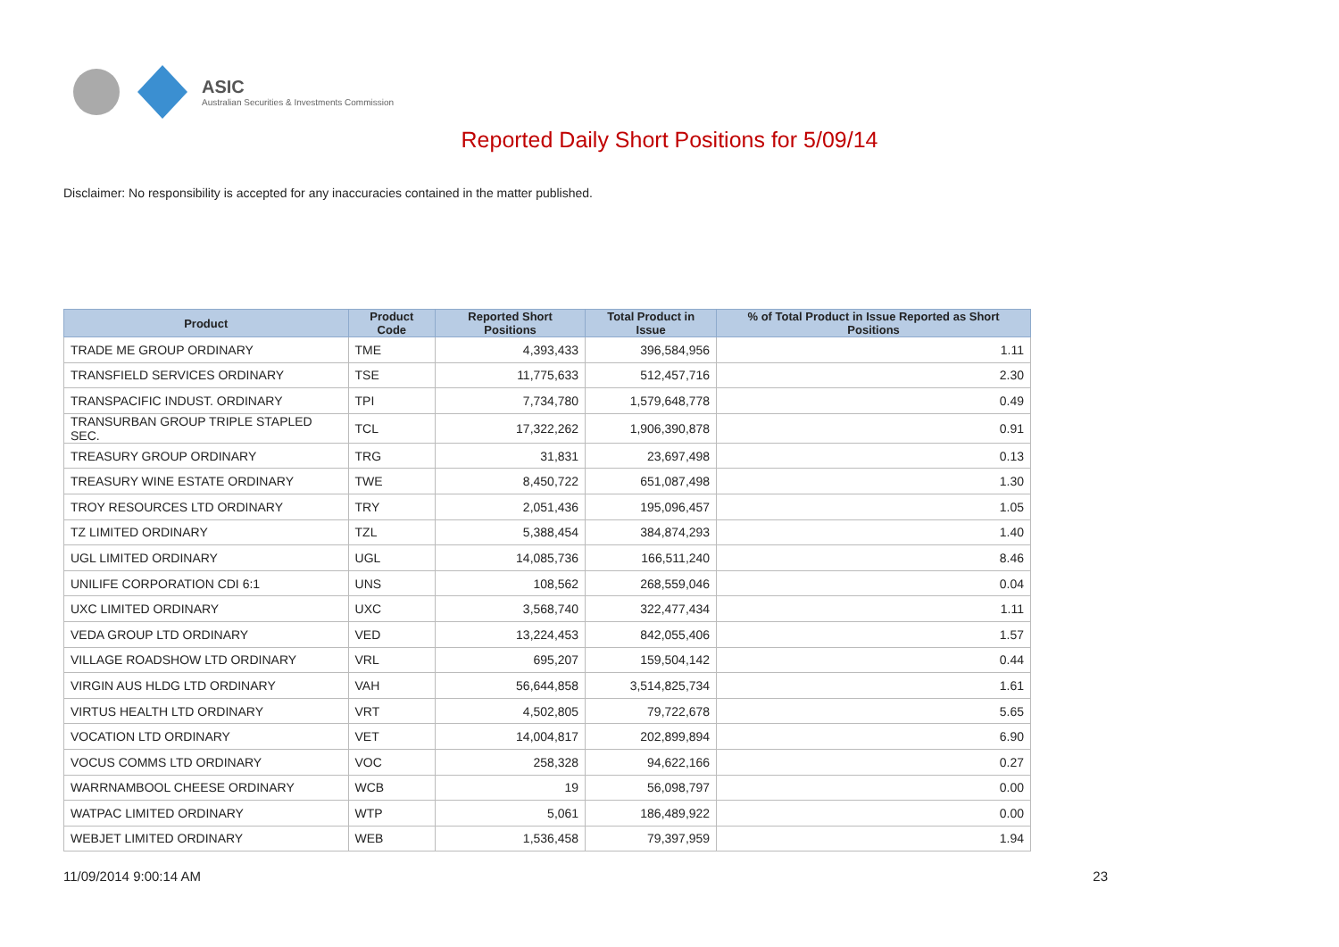ASIC
Australian Securities & Investments Commission
Reported Daily Short Positions for 5/09/14
Disclaimer: No responsibility is accepted for any inaccuracies contained in the matter published.
| Product | Product Code | Reported Short Positions | Total Product in Issue | % of Total Product in Issue Reported as Short Positions |
| --- | --- | --- | --- | --- |
| TRADE ME GROUP ORDINARY | TME | 4,393,433 | 396,584,956 | 1.11 |
| TRANSFIELD SERVICES ORDINARY | TSE | 11,775,633 | 512,457,716 | 2.30 |
| TRANSPACIFIC INDUST. ORDINARY | TPI | 7,734,780 | 1,579,648,778 | 0.49 |
| TRANSURBAN GROUP TRIPLE STAPLED SEC. | TCL | 17,322,262 | 1,906,390,878 | 0.91 |
| TREASURY GROUP ORDINARY | TRG | 31,831 | 23,697,498 | 0.13 |
| TREASURY WINE ESTATE ORDINARY | TWE | 8,450,722 | 651,087,498 | 1.30 |
| TROY RESOURCES LTD ORDINARY | TRY | 2,051,436 | 195,096,457 | 1.05 |
| TZ LIMITED ORDINARY | TZL | 5,388,454 | 384,874,293 | 1.40 |
| UGL LIMITED ORDINARY | UGL | 14,085,736 | 166,511,240 | 8.46 |
| UNILIFE CORPORATION CDI 6:1 | UNS | 108,562 | 268,559,046 | 0.04 |
| UXC LIMITED ORDINARY | UXC | 3,568,740 | 322,477,434 | 1.11 |
| VEDA GROUP LTD ORDINARY | VED | 13,224,453 | 842,055,406 | 1.57 |
| VILLAGE ROADSHOW LTD ORDINARY | VRL | 695,207 | 159,504,142 | 0.44 |
| VIRGIN AUS HLDG LTD ORDINARY | VAH | 56,644,858 | 3,514,825,734 | 1.61 |
| VIRTUS HEALTH LTD ORDINARY | VRT | 4,502,805 | 79,722,678 | 5.65 |
| VOCATION LTD ORDINARY | VET | 14,004,817 | 202,899,894 | 6.90 |
| VOCUS COMMS LTD ORDINARY | VOC | 258,328 | 94,622,166 | 0.27 |
| WARRNAMBOOL CHEESE ORDINARY | WCB | 19 | 56,098,797 | 0.00 |
| WATPAC LIMITED ORDINARY | WTP | 5,061 | 186,489,922 | 0.00 |
| WEBJET LIMITED ORDINARY | WEB | 1,536,458 | 79,397,959 | 1.94 |
11/09/2014 9:00:14 AM 23